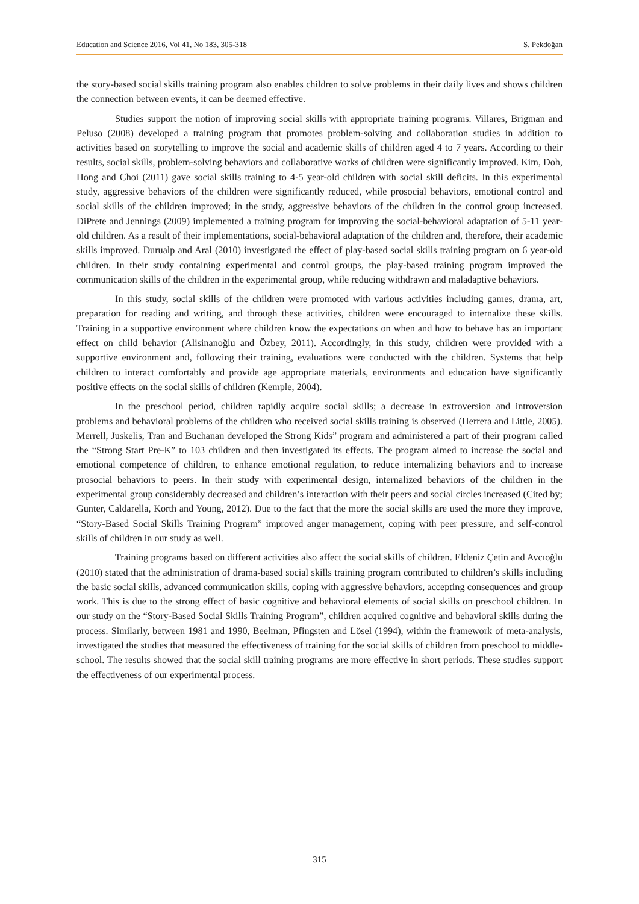Education and Science 2016, Vol 41, No 183, 305-318 S. Pekdoğan
the story-based social skills training program also enables children to solve problems in their daily lives and shows children the connection between events, it can be deemed effective.
Studies support the notion of improving social skills with appropriate training programs. Villares, Brigman and Peluso (2008) developed a training program that promotes problem-solving and collaboration studies in addition to activities based on storytelling to improve the social and academic skills of children aged 4 to 7 years. According to their results, social skills, problem-solving behaviors and collaborative works of children were significantly improved. Kim, Doh, Hong and Choi (2011) gave social skills training to 4-5 year-old children with social skill deficits. In this experimental study, aggressive behaviors of the children were significantly reduced, while prosocial behaviors, emotional control and social skills of the children improved; in the study, aggressive behaviors of the children in the control group increased. DiPrete and Jennings (2009) implemented a training program for improving the social-behavioral adaptation of 5-11 year-old children. As a result of their implementations, social-behavioral adaptation of the children and, therefore, their academic skills improved. Durualp and Aral (2010) investigated the effect of play-based social skills training program on 6 year-old children. In their study containing experimental and control groups, the play-based training program improved the communication skills of the children in the experimental group, while reducing withdrawn and maladaptive behaviors.
In this study, social skills of the children were promoted with various activities including games, drama, art, preparation for reading and writing, and through these activities, children were encouraged to internalize these skills. Training in a supportive environment where children know the expectations on when and how to behave has an important effect on child behavior (Alisinanoğlu and Özbey, 2011). Accordingly, in this study, children were provided with a supportive environment and, following their training, evaluations were conducted with the children. Systems that help children to interact comfortably and provide age appropriate materials, environments and education have significantly positive effects on the social skills of children (Kemple, 2004).
In the preschool period, children rapidly acquire social skills; a decrease in extroversion and introversion problems and behavioral problems of the children who received social skills training is observed (Herrera and Little, 2005). Merrell, Juskelis, Tran and Buchanan developed the Strong Kids” program and administered a part of their program called the “Strong Start Pre-K” to 103 children and then investigated its effects. The program aimed to increase the social and emotional competence of children, to enhance emotional regulation, to reduce internalizing behaviors and to increase prosocial behaviors to peers. In their study with experimental design, internalized behaviors of the children in the experimental group considerably decreased and children’s interaction with their peers and social circles increased (Cited by; Gunter, Caldarella, Korth and Young, 2012). Due to the fact that the more the social skills are used the more they improve, “Story-Based Social Skills Training Program” improved anger management, coping with peer pressure, and self-control skills of children in our study as well.
Training programs based on different activities also affect the social skills of children. Eldeniz Çetin and Avcıoğlu (2010) stated that the administration of drama-based social skills training program contributed to children’s skills including the basic social skills, advanced communication skills, coping with aggressive behaviors, accepting consequences and group work. This is due to the strong effect of basic cognitive and behavioral elements of social skills on preschool children. In our study on the “Story-Based Social Skills Training Program”, children acquired cognitive and behavioral skills during the process. Similarly, between 1981 and 1990, Beelman, Pfingsten and Lösel (1994), within the framework of meta-analysis, investigated the studies that measured the effectiveness of training for the social skills of children from preschool to middle-school. The results showed that the social skill training programs are more effective in short periods. These studies support the effectiveness of our experimental process.
315